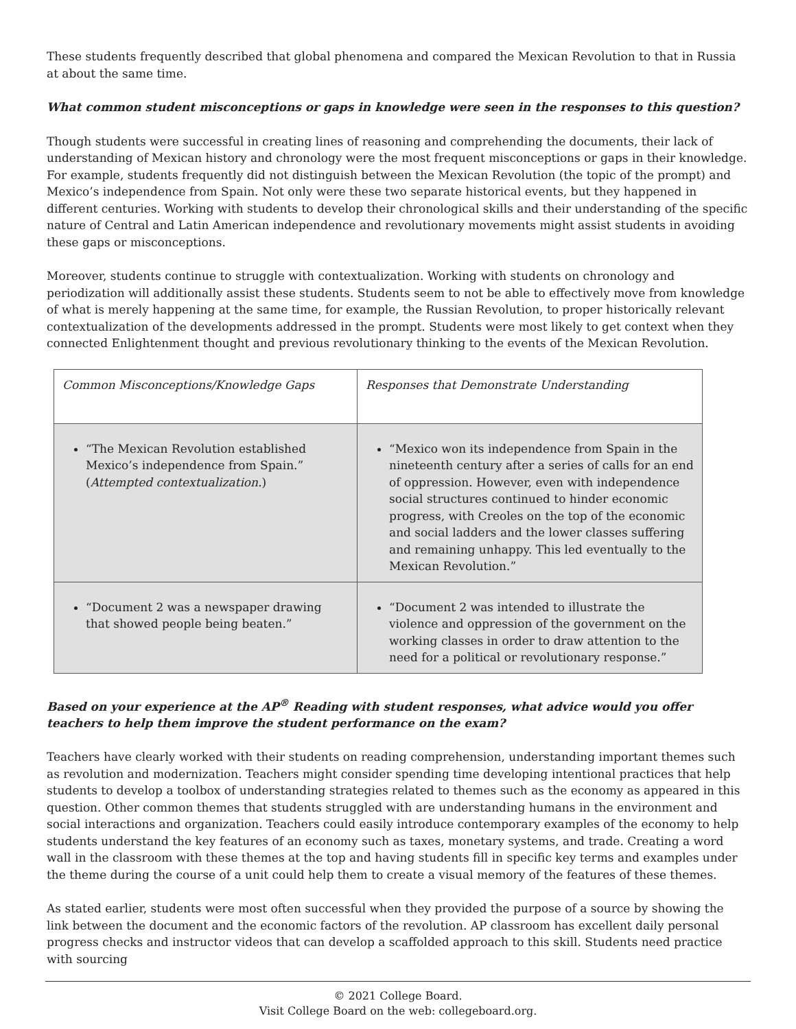These students frequently described that global phenomena and compared the Mexican Revolution to that in Russia at about the same time.
What common student misconceptions or gaps in knowledge were seen in the responses to this question?
Though students were successful in creating lines of reasoning and comprehending the documents, their lack of understanding of Mexican history and chronology were the most frequent misconceptions or gaps in their knowledge. For example, students frequently did not distinguish between the Mexican Revolution (the topic of the prompt) and Mexico’s independence from Spain. Not only were these two separate historical events, but they happened in different centuries. Working with students to develop their chronological skills and their understanding of the specific nature of Central and Latin American independence and revolutionary movements might assist students in avoiding these gaps or misconceptions.
Moreover, students continue to struggle with contextualization. Working with students on chronology and periodization will additionally assist these students. Students seem to not be able to effectively move from knowledge of what is merely happening at the same time, for example, the Russian Revolution, to proper historically relevant contextualization of the developments addressed in the prompt. Students were most likely to get context when they connected Enlightenment thought and previous revolutionary thinking to the events of the Mexican Revolution.
| Common Misconceptions/Knowledge Gaps | Responses that Demonstrate Understanding |
| “The Mexican Revolution established Mexico’s independence from Spain.” ( Attempted contextualization. ) | “Mexico won its independence from Spain in the nineteenth century after a series of calls for an end of oppression. However, even with independence social structures continued to hinder economic progress, with Creoles on the top of the economic and social ladders and the lower classes suffering and remaining unhappy. This led eventually to the Mexican Revolution.” |
| “Document 2 was a newspaper drawing that showed people being beaten.” | “Document 2 was intended to illustrate the violence and oppression of the government on the working classes in order to draw attention to the need for a political or revolutionary response.” |
Based on your experience at the AP<sup>®</sup> Reading with student responses, what advice would you offer teachers to help them improve the student performance on the exam?
Teachers have clearly worked with their students on reading comprehension, understanding important themes such as revolution and modernization. Teachers might consider spending time developing intentional practices that help students to develop a toolbox of understanding strategies related to themes such as the economy as appeared in this question. Other common themes that students struggled with are understanding humans in the environment and social interactions and organization. Teachers could easily introduce contemporary examples of the economy to help students understand the key features of an economy such as taxes, monetary systems, and trade. Creating a word wall in the classroom with these themes at the top and having students fill in specific key terms and examples under the theme during the course of a unit could help them to create a visual memory of the features of these themes.
As stated earlier, students were most often successful when they provided the purpose of a source by showing the link between the document and the economic factors of the revolution. AP classroom has excellent daily personal progress checks and instructor videos that can develop a scaffolded approach to this skill. Students need practice with sourcing
© 2021 College Board.
Visit College Board on the web: collegeboard.org.